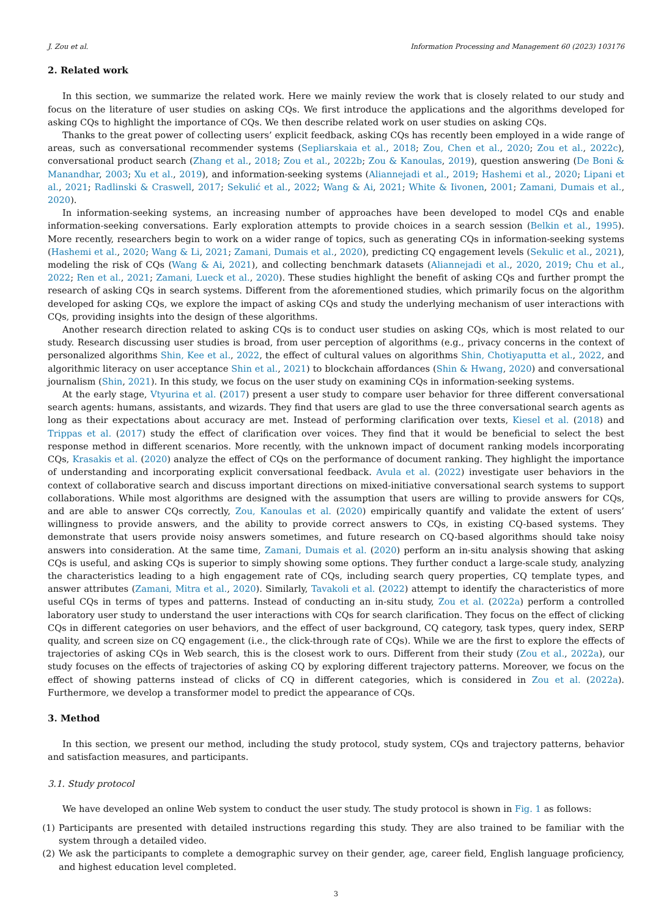J. Zou et al. Information Processing and Management 60 (2023) 103176
2. Related work
In this section, we summarize the related work. Here we mainly review the work that is closely related to our study and focus on the literature of user studies on asking CQs. We first introduce the applications and the algorithms developed for asking CQs to highlight the importance of CQs. We then describe related work on user studies on asking CQs.
Thanks to the great power of collecting users’ explicit feedback, asking CQs has recently been employed in a wide range of areas, such as conversational recommender systems (Sepliarskaia et al., 2018; Zou, Chen et al., 2020; Zou et al., 2022c), conversational product search (Zhang et al., 2018; Zou et al., 2022b; Zou & Kanoulas, 2019), question answering (De Boni & Manandhar, 2003; Xu et al., 2019), and information-seeking systems (Aliannejadi et al., 2019; Hashemi et al., 2020; Lipani et al., 2021; Radlinski & Craswell, 2017; Sekulić et al., 2022; Wang & Ai, 2021; White & Iivonen, 2001; Zamani, Dumais et al., 2020).
In information-seeking systems, an increasing number of approaches have been developed to model CQs and enable information-seeking conversations. Early exploration attempts to provide choices in a search session (Belkin et al., 1995). More recently, researchers begin to work on a wider range of topics, such as generating CQs in information-seeking systems (Hashemi et al., 2020; Wang & Li, 2021; Zamani, Dumais et al., 2020), predicting CQ engagement levels (Sekulic et al., 2021), modeling the risk of CQs (Wang & Ai, 2021), and collecting benchmark datasets (Aliannejadi et al., 2020, 2019; Chu et al., 2022; Ren et al., 2021; Zamani, Lueck et al., 2020). These studies highlight the benefit of asking CQs and further prompt the research of asking CQs in search systems. Different from the aforementioned studies, which primarily focus on the algorithm developed for asking CQs, we explore the impact of asking CQs and study the underlying mechanism of user interactions with CQs, providing insights into the design of these algorithms.
Another research direction related to asking CQs is to conduct user studies on asking CQs, which is most related to our study. Research discussing user studies is broad, from user perception of algorithms (e.g., privacy concerns in the context of personalized algorithms Shin, Kee et al., 2022, the effect of cultural values on algorithms Shin, Chotiyaputta et al., 2022, and algorithmic literacy on user acceptance Shin et al., 2021) to blockchain affordances (Shin & Hwang, 2020) and conversational journalism (Shin, 2021). In this study, we focus on the user study on examining CQs in information-seeking systems.
At the early stage, Vtyurina et al. (2017) present a user study to compare user behavior for three different conversational search agents: humans, assistants, and wizards. They find that users are glad to use the three conversational search agents as long as their expectations about accuracy are met. Instead of performing clarification over texts, Kiesel et al. (2018) and Trippas et al. (2017) study the effect of clarification over voices. They find that it would be beneficial to select the best response method in different scenarios. More recently, with the unknown impact of document ranking models incorporating CQs, Krasakis et al. (2020) analyze the effect of CQs on the performance of document ranking. They highlight the importance of understanding and incorporating explicit conversational feedback. Avula et al. (2022) investigate user behaviors in the context of collaborative search and discuss important directions on mixed-initiative conversational search systems to support collaborations. While most algorithms are designed with the assumption that users are willing to provide answers for CQs, and are able to answer CQs correctly, Zou, Kanoulas et al. (2020) empirically quantify and validate the extent of users’ willingness to provide answers, and the ability to provide correct answers to CQs, in existing CQ-based systems. They demonstrate that users provide noisy answers sometimes, and future research on CQ-based algorithms should take noisy answers into consideration. At the same time, Zamani, Dumais et al. (2020) perform an in-situ analysis showing that asking CQs is useful, and asking CQs is superior to simply showing some options. They further conduct a large-scale study, analyzing the characteristics leading to a high engagement rate of CQs, including search query properties, CQ template types, and answer attributes (Zamani, Mitra et al., 2020). Similarly, Tavakoli et al. (2022) attempt to identify the characteristics of more useful CQs in terms of types and patterns. Instead of conducting an in-situ study, Zou et al. (2022a) perform a controlled laboratory user study to understand the user interactions with CQs for search clarification. They focus on the effect of clicking CQs in different categories on user behaviors, and the effect of user background, CQ category, task types, query index, SERP quality, and screen size on CQ engagement (i.e., the click-through rate of CQs). While we are the first to explore the effects of trajectories of asking CQs in Web search, this is the closest work to ours. Different from their study (Zou et al., 2022a), our study focuses on the effects of trajectories of asking CQ by exploring different trajectory patterns. Moreover, we focus on the effect of showing patterns instead of clicks of CQ in different categories, which is considered in Zou et al. (2022a). Furthermore, we develop a transformer model to predict the appearance of CQs.
3. Method
In this section, we present our method, including the study protocol, study system, CQs and trajectory patterns, behavior and satisfaction measures, and participants.
3.1. Study protocol
We have developed an online Web system to conduct the user study. The study protocol is shown in Fig. 1 as follows:
(1) Participants are presented with detailed instructions regarding this study. They are also trained to be familiar with the system through a detailed video.
(2) We ask the participants to complete a demographic survey on their gender, age, career field, English language proficiency, and highest education level completed.
3